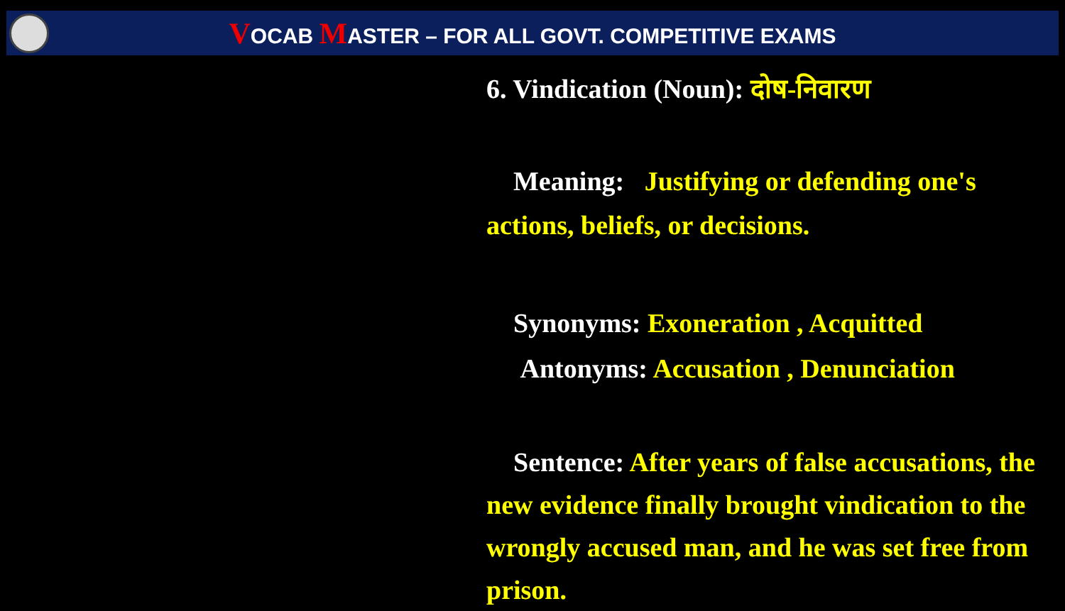VOCAB MASTER – FOR ALL GOVT. COMPETITIVE EXAMS
6. Vindication (Noun): दोष-निवारण
Meaning: Justifying or defending one's actions, beliefs, or decisions.
Synonyms: Exoneration , Acquitted
Antonyms: Accusation , Denunciation
Sentence: After years of false accusations, the new evidence finally brought vindication to the wrongly accused man, and he was set free from prison.